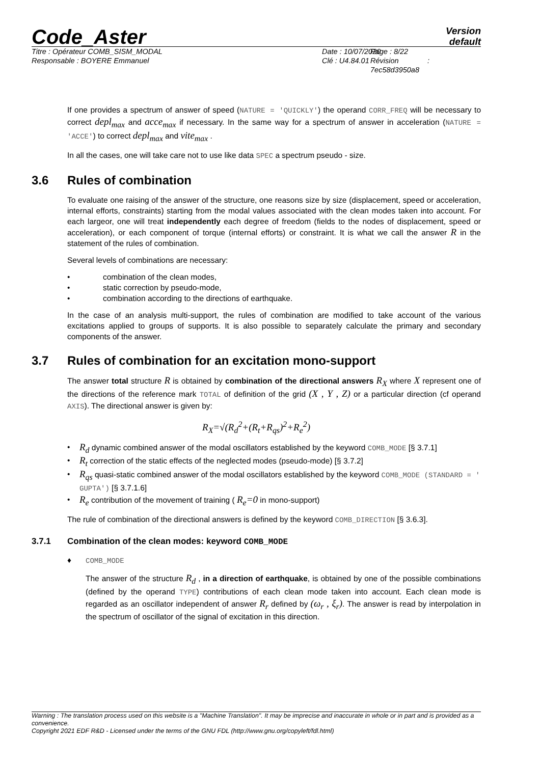Code_Aster
Version
default
Titre : Opérateur COMB_SISM_MODAL
Responsable : BOYERE Emmanuel
Date : 10/07/2020
Clé : U4.84.01
Page : 8/22
Révision :
7ec58d3950a8
If one provides a spectrum of answer of speed (NATURE = 'QUICKLY') the operand CORR_FREQ will be necessary to correct depl<sub>max</sub> and acce<sub>max</sub> if necessary. In the same way for a spectrum of answer in acceleration (NATURE = 'ACCE') to correct depl<sub>max</sub> and vite<sub>max</sub> .
In all the cases, one will take care not to use like data SPEC a spectrum pseudo - size.
3.6 Rules of combination
To evaluate one raising of the answer of the structure, one reasons size by size (displacement, speed or acceleration, internal efforts, constraints) starting from the modal values associated with the clean modes taken into account. For each largeor, one will treat independently each degree of freedom (fields to the nodes of displacement, speed or acceleration), or each component of torque (internal efforts) or constraint. It is what we call the answer R in the statement of the rules of combination.
Several levels of combinations are necessary:
• combination of the clean modes,
• static correction by pseudo-mode,
• combination according to the directions of earthquake.
In the case of an analysis multi-support, the rules of combination are modified to take account of the various excitations applied to groups of supports. It is also possible to separately calculate the primary and secondary components of the answer.
3.7 Rules of combination for an excitation mono-support
The answer total structure R is obtained by combination of the directional answers R<sub>X</sub> where X represent one of the directions of the reference mark TOTAL of definition of the grid (X , Y , Z) or a particular direction (cf operand AXIS). The directional answer is given by:
R<sub>X</sub>=√(R<sub>d</sub><sup>2</sup>+(R<sub>t</sub>+R<sub>qs</sub>)<sup>2</sup>+R<sub>e</sub><sup>2</sup>)
• R<sub>d</sub> dynamic combined answer of the modal oscillators established by the keyword COMB_MODE [§ 3.7.1]
• R<sub>t</sub> correction of the static effects of the neglected modes (pseudo-mode) [§ 3.7.2]
• R<sub>qs</sub> quasi-static combined answer of the modal oscillators established by the keyword COMB_MODE (STANDARD = ' GUPTA') [§ 3.7.1.6]
• R<sub>e</sub> contribution of the movement of training ( R<sub>e</sub>=0 in mono-support)
The rule of combination of the directional answers is defined by the keyword COMB_DIRECTION [§ 3.6.3].
3.7.1 Combination of the clean modes: keyword COMB_MODE
♦ COMB_MODE
The answer of the structure R<sub>d</sub> , in a direction of earthquake, is obtained by one of the possible combinations (defined by the operand TYPE) contributions of each clean mode taken into account. Each clean mode is regarded as an oscillator independent of answer R<sub>r</sub> defined by (ω<sub>r</sub> , ξ<sub>r</sub>). The answer is read by interpolation in the spectrum of oscillator of the signal of excitation in this direction.
Warning : The translation process used on this website is a "Machine Translation". It may be imprecise and inaccurate in whole or in part and is provided as a convenience.
Copyright 2021 EDF R&D - Licensed under the terms of the GNU FDL (http://www.gnu.org/copyleft/fdl.html)